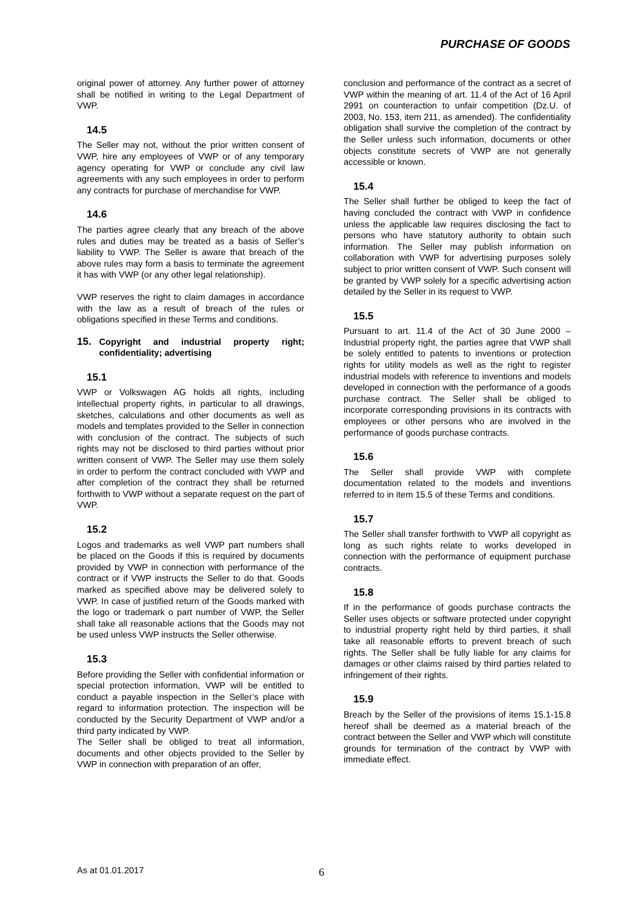PURCHASE OF GOODS
original power of attorney. Any further power of attorney shall be notified in writing to the Legal Department of VWP.
14.5
The Seller may not, without the prior written consent of VWP, hire any employees of VWP or of any temporary agency operating for VWP or conclude any civil law agreements with any such employees in order to perform any contracts for purchase of merchandise for VWP.
14.6
The parties agree clearly that any breach of the above rules and duties may be treated as a basis of Seller’s liability to VWP. The Seller is aware that breach of the above rules may form a basis to terminate the agreement it has with VWP (or any other legal relationship).
VWP reserves the right to claim damages in accordance with the law as a result of breach of the rules or obligations specified in these Terms and conditions.
15. Copyright and industrial property right; confidentiality; advertising
15.1
VWP or Volkswagen AG holds all rights, including intellectual property rights, in particular to all drawings, sketches, calculations and other documents as well as models and templates provided to the Seller in connection with conclusion of the contract. The subjects of such rights may not be disclosed to third parties without prior written consent of VWP. The Seller may use them solely in order to perform the contract concluded with VWP and after completion of the contract they shall be returned forthwith to VWP without a separate request on the part of VWP.
15.2
Logos and trademarks as well VWP part numbers shall be placed on the Goods if this is required by documents provided by VWP in connection with performance of the contract or if VWP instructs the Seller to do that. Goods marked as specified above may be delivered solely to VWP. In case of justified return of the Goods marked with the logo or trademark o part number of VWP, the Seller shall take all reasonable actions that the Goods may not be used unless VWP instructs the Seller otherwise.
15.3
Before providing the Seller with confidential information or special protection information, VWP will be entitled to conduct a payable inspection in the Seller’s place with regard to information protection. The inspection will be conducted by the Security Department of VWP and/or a third party indicated by VWP.
The Seller shall be obliged to treat all information, documents and other objects provided to the Seller by VWP in connection with preparation of an offer,
conclusion and performance of the contract as a secret of VWP within the meaning of art. 11.4 of the Act of 16 April 2991 on counteraction to unfair competition (Dz.U. of 2003, No. 153, item 211, as amended). The confidentiality obligation shall survive the completion of the contract by the Seller unless such information, documents or other objects constitute secrets of VWP are not generally accessible or known.
15.4
The Seller shall further be obliged to keep the fact of having concluded the contract with VWP in confidence unless the applicable law requires disclosing the fact to persons who have statutory authority to obtain such information. The Seller may publish information on collaboration with VWP for advertising purposes solely subject to prior written consent of VWP. Such consent will be granted by VWP solely for a specific advertising action detailed by the Seller in its request to VWP.
15.5
Pursuant to art. 11.4 of the Act of 30 June 2000 – Industrial property right, the parties agree that VWP shall be solely entitled to patents to inventions or protection rights for utility models as well as the right to register industrial models with reference to inventions and models developed in connection with the performance of a goods purchase contract. The Seller shall be obliged to incorporate corresponding provisions in its contracts with employees or other persons who are involved in the performance of goods purchase contracts.
15.6
The Seller shall provide VWP with complete documentation related to the models and inventions referred to in item 15.5 of these Terms and conditions.
15.7
The Seller shall transfer forthwith to VWP all copyright as long as such rights relate to works developed in connection with the performance of equipment purchase contracts.
15.8
If in the performance of goods purchase contracts the Seller uses objects or software protected under copyright to industrial property right held by third parties, it shall take all reasonable efforts to prevent breach of such rights. The Seller shall be fully liable for any claims for damages or other claims raised by third parties related to infringement of their rights.
15.9
Breach by the Seller of the provisions of items 15.1-15.8 hereof shall be deemed as a material breach of the contract between the Seller and VWP which will constitute grounds for termination of the contract by VWP with immediate effect.
As at 01.01.2017 6